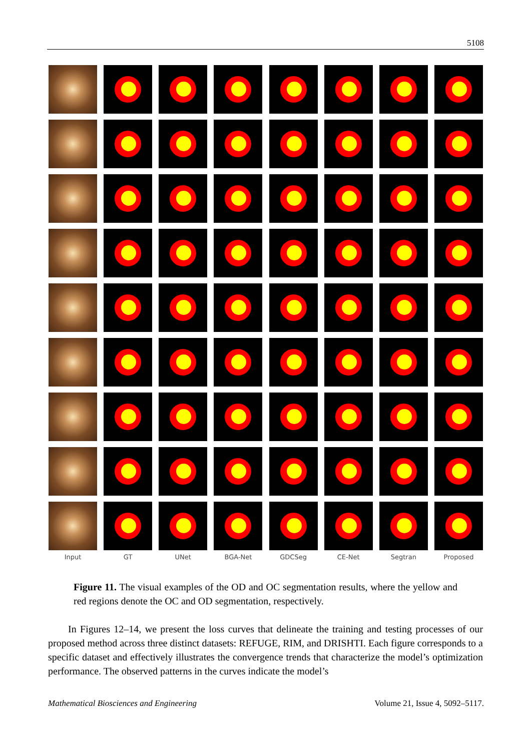5108
Input GT UNet BGA-Net GDCSeg CE-Net Segtran Proposed
Figure 11. The visual examples of the OD and OC segmentation results, where the yellow and red regions denote the OC and OD segmentation, respectively.
  In Figures 12–14, we present the loss curves that delineate the training and testing processes of our proposed method across three distinct datasets: REFUGE, RIM, and DRISHTI. Each figure corresponds to a specific dataset and effectively illustrates the convergence trends that characterize the model’s optimization performance. The observed patterns in the curves indicate the model’s
Mathematical Biosciences and Engineering Volume 21, Issue 4, 5092–5117.